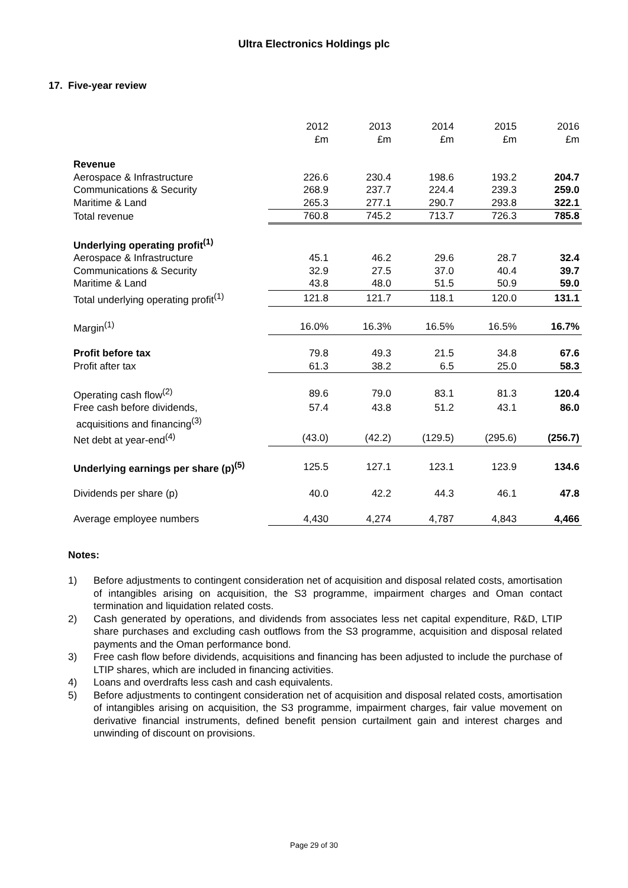Ultra Electronics Holdings plc
17. Five-year review
| | 2012 £m | 2013 £m | 2014 £m | 2015 £m | 2016 £m |
| --- | --- | --- | --- | --- | --- |
| Revenue | | | | | |
| Aerospace & Infrastructure | 226.6 | 230.4 | 198.6 | 193.2 | 204.7 |
| Communications & Security | 268.9 | 237.7 | 224.4 | 239.3 | 259.0 |
| Maritime & Land | 265.3 | 277.1 | 290.7 | 293.8 | 322.1 |
| Total revenue | 760.8 | 745.2 | 713.7 | 726.3 | 785.8 |
| Underlying operating profit<sup>(1)</sup> | | | | | |
| Aerospace & Infrastructure | 45.1 | 46.2 | 29.6 | 28.7 | 32.4 |
| Communications & Security | 32.9 | 27.5 | 37.0 | 40.4 | 39.7 |
| Maritime & Land | 43.8 | 48.0 | 51.5 | 50.9 | 59.0 |
| Total underlying operating profit<sup>(1)</sup> | 121.8 | 121.7 | 118.1 | 120.0 | 131.1 |
| Margin<sup>(1)</sup> | 16.0% | 16.3% | 16.5% | 16.5% | 16.7% |
| Profit before tax | 79.8 | 49.3 | 21.5 | 34.8 | 67.6 |
| Profit after tax | 61.3 | 38.2 | 6.5 | 25.0 | 58.3 |
| Operating cash flow<sup>(2)</sup> | 89.6 | 79.0 | 83.1 | 81.3 | 120.4 |
| Free cash before dividends, acquisitions and financing<sup>(3)</sup> | 57.4 | 43.8 | 51.2 | 43.1 | 86.0 |
| Net debt at year-end<sup>(4)</sup> | (43.0) | (42.2) | (129.5) | (295.6) | (256.7) |
| Underlying earnings per share (p)<sup>(5)</sup> | 125.5 | 127.1 | 123.1 | 123.9 | 134.6 |
| Dividends per share (p) | 40.0 | 42.2 | 44.3 | 46.1 | 47.8 |
| Average employee numbers | 4,430 | 4,274 | 4,787 | 4,843 | 4,466 |
Notes:
1) Before adjustments to contingent consideration net of acquisition and disposal related costs, amortisation of intangibles arising on acquisition, the S3 programme, impairment charges and Oman contact termination and liquidation related costs.
2) Cash generated by operations, and dividends from associates less net capital expenditure, R&D, LTIP share purchases and excluding cash outflows from the S3 programme, acquisition and disposal related payments and the Oman performance bond.
3) Free cash flow before dividends, acquisitions and financing has been adjusted to include the purchase of LTIP shares, which are included in financing activities.
4) Loans and overdrafts less cash and cash equivalents.
5) Before adjustments to contingent consideration net of acquisition and disposal related costs, amortisation of intangibles arising on acquisition, the S3 programme, impairment charges, fair value movement on derivative financial instruments, defined benefit pension curtailment gain and interest charges and unwinding of discount on provisions.
Page 29 of 30